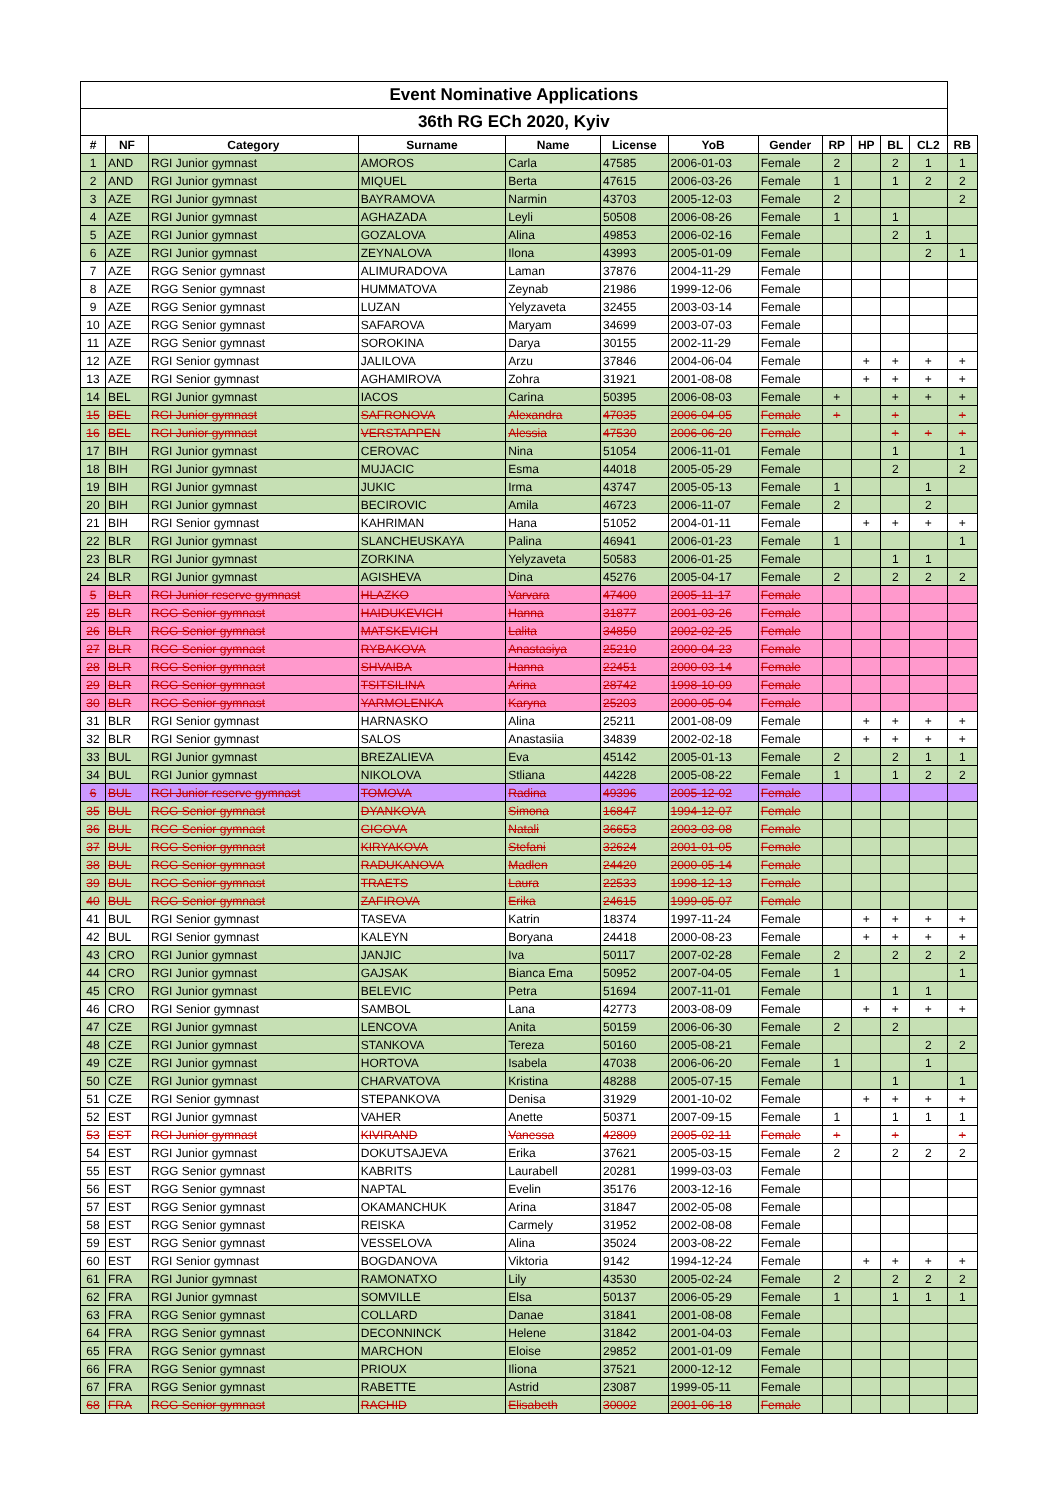| Event Nominative Applications | | | | | | | | | | | | |
| --- | --- | --- | --- | --- | --- | --- | --- | --- | --- | --- | --- | --- |
| 36th RG ECh 2020, Kyiv | | | | | | | | | | | | |
| # | NF | Category | Surname | Name | License | YoB | Gender | RP | HP | BL | CL2 | RB |
| 1 | AND | RGI Junior gymnast | AMOROS | Carla | 47585 | 2006-01-03 | Female | 2 | | 2 | 1 | 1 |
| 2 | AND | RGI Junior gymnast | MIQUEL | Berta | 47615 | 2006-03-26 | Female | 1 | | 1 | 2 | 2 |
| 3 | AZE | RGI Junior gymnast | BAYRAMOVA | Narmin | 43703 | 2005-12-03 | Female | 2 | | | | 2 |
| 4 | AZE | RGI Junior gymnast | AGHAZADA | Leyli | 50508 | 2006-08-26 | Female | 1 | | 1 | | |
| 5 | AZE | RGI Junior gymnast | GOZALOVA | Alina | 49853 | 2006-02-16 | Female | | | 2 | 1 | |
| 6 | AZE | RGI Junior gymnast | ZEYNALOVA | Ilona | 43993 | 2005-01-09 | Female | | | | 2 | 1 |
| 7 | AZE | RGG Senior gymnast | ALIMURADOVA | Laman | 37876 | 2004-11-29 | Female | | | | | |
| 8 | AZE | RGG Senior gymnast | HUMMATOVA | Zeynab | 21986 | 1999-12-06 | Female | | | | | |
| 9 | AZE | RGG Senior gymnast | LUZAN | Yelyzaveta | 32455 | 2003-03-14 | Female | | | | | |
| 10 | AZE | RGG Senior gymnast | SAFAROVA | Maryam | 34699 | 2003-07-03 | Female | | | | | |
| 11 | AZE | RGG Senior gymnast | SOROKINA | Darya | 30155 | 2002-11-29 | Female | | | | | |
| 12 | AZE | RGI Senior gymnast | JALILOVA | Arzu | 37846 | 2004-06-04 | Female | | + | + | + | + |
| 13 | AZE | RGI Senior gymnast | AGHAMIROVA | Zohra | 31921 | 2001-08-08 | Female | | + | + | + | + |
| 14 | BEL | RGI Junior gymnast | IACOS | Carina | 50395 | 2006-08-03 | Female | + | | + | + | + |
| 15 | BEL | RGI Junior gymnast | SAFRONOVA | Alexandra | 47035 | 2006-04-05 | Female | + | | + | | + |
| 16 | BEL | RGI Junior gymnast | VERSTAPPEN | Alessia | 47530 | 2006-06-20 | Female | | | + | + | + |
| 17 | BIH | RGI Junior gymnast | CEROVAC | Nina | 51054 | 2006-11-01 | Female | | | 1 | | 1 |
| 18 | BIH | RGI Junior gymnast | MUJACIC | Esma | 44018 | 2005-05-29 | Female | | | 2 | | 2 |
| 19 | BIH | RGI Junior gymnast | JUKIC | Irma | 43747 | 2005-05-13 | Female | 1 | | | 1 | |
| 20 | BIH | RGI Junior gymnast | BECIROVIC | Amila | 46723 | 2006-11-07 | Female | 2 | | | 2 | |
| 21 | BIH | RGI Senior gymnast | KAHRIMAN | Hana | 51052 | 2004-01-11 | Female | | + | + | + | + |
| 22 | BLR | RGI Junior gymnast | SLANCHEUSKAYA | Palina | 46941 | 2006-01-23 | Female | 1 | | | | 1 |
| 23 | BLR | RGI Junior gymnast | ZORKINA | Yelyzaveta | 50583 | 2006-01-25 | Female | | | 1 | 1 | |
| 24 | BLR | RGI Junior gymnast | AGISHEVA | Dina | 45276 | 2005-04-17 | Female | 2 | | 2 | 2 | 2 |
| 5 | BLR | RGI Junior reserve gymnast | HLAZKO | Varvara | 47400 | 2005-11-17 | Female | | | | | |
| 25 | BLR | RGG Senior gymnast | HAIDUKEVICH | Hanna | 31877 | 2001-03-26 | Female | | | | | |
| 26 | BLR | RGG Senior gymnast | MATSKEVICH | Lalita | 34850 | 2002-02-25 | Female | | | | | |
| 27 | BLR | RGG Senior gymnast | RYBAKOVA | Anastasiya | 25210 | 2000-04-23 | Female | | | | | |
| 28 | BLR | RGG Senior gymnast | SHVAIBA | Hanna | 22451 | 2000-03-14 | Female | | | | | |
| 29 | BLR | RGG Senior gymnast | TSITSILINA | Arina | 28742 | 1998-10-09 | Female | | | | | |
| 30 | BLR | RGG Senior gymnast | YARMOLENKA | Karyna | 25203 | 2000-05-04 | Female | | | | | |
| 31 | BLR | RGI Senior gymnast | HARNASKO | Alina | 25211 | 2001-08-09 | Female | | + | + | + | + |
| 32 | BLR | RGI Senior gymnast | SALOS | Anastasiia | 34839 | 2002-02-18 | Female | | + | + | + | + |
| 33 | BUL | RGI Junior gymnast | BREZALIEVA | Eva | 45142 | 2005-01-13 | Female | 2 | | 2 | 1 | 1 |
| 34 | BUL | RGI Junior gymnast | NIKOLOVA | Stliana | 44228 | 2005-08-22 | Female | 1 | | 1 | 2 | 2 |
| 6 | BUL | RGI Junior reserve gymnast | TOMOVA | Radina | 49396 | 2005-12-02 | Female | | | | | |
| 35 | BUL | RGG Senior gymnast | DYANKOVA | Simona | 16847 | 1994-12-07 | Female | | | | | |
| 36 | BUL | RGG Senior gymnast | GIGOVA | Natali | 36653 | 2003-03-08 | Female | | | | | |
| 37 | BUL | RGG Senior gymnast | KIRYAKOVA | Stefani | 32624 | 2001-01-05 | Female | | | | | |
| 38 | BUL | RGG Senior gymnast | RADUKANOVA | Madlen | 24420 | 2000-05-14 | Female | | | | | |
| 39 | BUL | RGG Senior gymnast | TRAETS | Laura | 22533 | 1998-12-13 | Female | | | | | |
| 40 | BUL | RGG Senior gymnast | ZAFIROVA | Erika | 24615 | 1999-05-07 | Female | | | | | |
| 41 | BUL | RGI Senior gymnast | TASEVA | Katrin | 18374 | 1997-11-24 | Female | | + | + | + | + |
| 42 | BUL | RGI Senior gymnast | KALEYN | Boryana | 24418 | 2000-08-23 | Female | | + | + | + | + |
| 43 | CRO | RGI Junior gymnast | JANJIC | Iva | 50117 | 2007-02-28 | Female | 2 | | 2 | 2 | 2 |
| 44 | CRO | RGI Junior gymnast | GAJSAK | Bianca Ema | 50952 | 2007-04-05 | Female | 1 | | | | 1 |
| 45 | CRO | RGI Junior gymnast | BELEVIC | Petra | 51694 | 2007-11-01 | Female | | | 1 | 1 | |
| 46 | CRO | RGI Senior gymnast | SAMBOL | Lana | 42773 | 2003-08-09 | Female | | + | + | + | + |
| 47 | CZE | RGI Junior gymnast | LENCOVA | Anita | 50159 | 2006-06-30 | Female | 2 | | 2 | | |
| 48 | CZE | RGI Junior gymnast | STANKOVA | Tereza | 50160 | 2005-08-21 | Female | | | | 2 | 2 |
| 49 | CZE | RGI Junior gymnast | HORTOVA | Isabela | 47038 | 2006-06-20 | Female | 1 | | | 1 | |
| 50 | CZE | RGI Junior gymnast | CHARVATOVA | Kristina | 48288 | 2005-07-15 | Female | | | 1 | | 1 |
| 51 | CZE | RGI Senior gymnast | STEPANKOVA | Denisa | 31929 | 2001-10-02 | Female | | + | + | + | + |
| 52 | EST | RGI Junior gymnast | VAHER | Anette | 50371 | 2007-09-15 | Female | 1 | | 1 | 1 | 1 |
| 53 | EST | RGI Junior gymnast | KIVIRAND | Vanessa | 42809 | 2005-02-11 | Female | + | | + | | + |
| 54 | EST | RGI Junior gymnast | DOKUTSAJEVA | Erika | 37621 | 2005-03-15 | Female | 2 | | 2 | 2 | 2 |
| 55 | EST | RGG Senior gymnast | KABRITS | Laurabell | 20281 | 1999-03-03 | Female | | | | | |
| 56 | EST | RGG Senior gymnast | NAPTAL | Evelin | 35176 | 2003-12-16 | Female | | | | | |
| 57 | EST | RGG Senior gymnast | OKAMANCHUK | Arina | 31847 | 2002-05-08 | Female | | | | | |
| 58 | EST | RGG Senior gymnast | REISKA | Carmely | 31952 | 2002-08-08 | Female | | | | | |
| 59 | EST | RGG Senior gymnast | VESSELOVA | Alina | 35024 | 2003-08-22 | Female | | | | | |
| 60 | EST | RGI Senior gymnast | BOGDANOVA | Viktoria | 9142 | 1994-12-24 | Female | | + | + | + | + |
| 61 | FRA | RGI Junior gymnast | RAMONATXO | Lily | 43530 | 2005-02-24 | Female | 2 | | 2 | 2 | 2 |
| 62 | FRA | RGI Junior gymnast | SOMVILLE | Elsa | 50137 | 2006-05-29 | Female | 1 | | 1 | 1 | 1 |
| 63 | FRA | RGG Senior gymnast | COLLARD | Danae | 31841 | 2001-08-08 | Female | | | | | |
| 64 | FRA | RGG Senior gymnast | DECONNINCK | Helene | 31842 | 2001-04-03 | Female | | | | | |
| 65 | FRA | RGG Senior gymnast | MARCHON | Eloise | 29852 | 2001-01-09 | Female | | | | | |
| 66 | FRA | RGG Senior gymnast | PRIOUX | Iliona | 37521 | 2000-12-12 | Female | | | | | |
| 67 | FRA | RGG Senior gymnast | RABETTE | Astrid | 23087 | 1999-05-11 | Female | | | | | |
| 68 | FRA | RGG Senior gymnast | RACHID | Elisabeth | 30002 | 2001-06-18 | Female | | | | | |